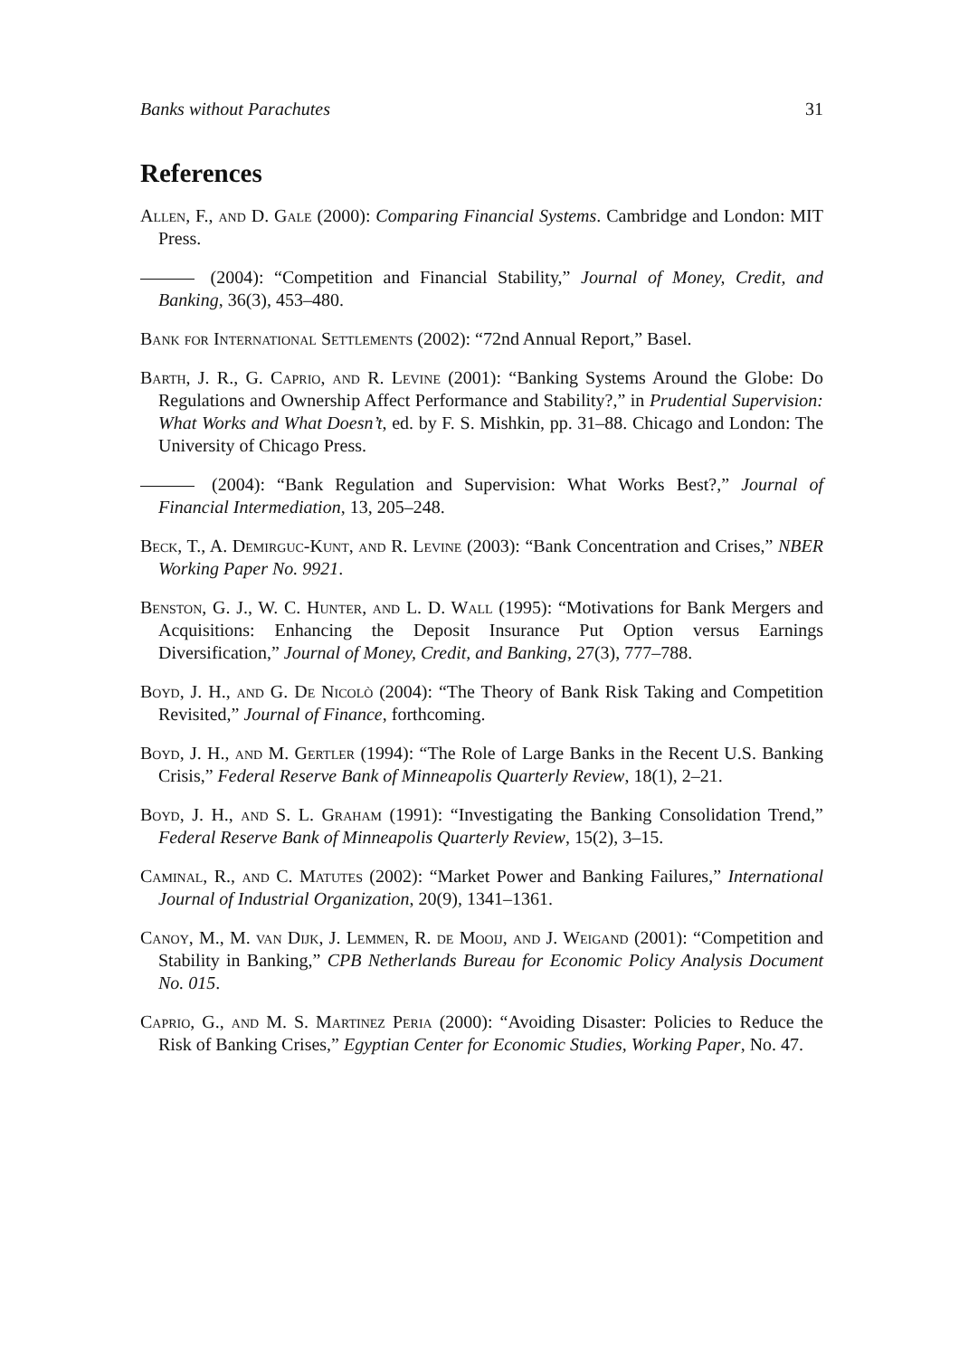Banks without Parachutes 31
References
Allen, F., and D. Gale (2000): Comparing Financial Systems. Cambridge and London: MIT Press.
(2004): “Competition and Financial Stability,” Journal of Money, Credit, and Banking, 36(3), 453–480.
Bank for International Settlements (2002): “72nd Annual Report,” Basel.
Barth, J. R., G. Caprio, and R. Levine (2001): “Banking Systems Around the Globe: Do Regulations and Ownership Affect Performance and Stability?,” in Prudential Supervision: What Works and What Doesn’t, ed. by F. S. Mishkin, pp. 31–88. Chicago and London: The University of Chicago Press.
(2004): “Bank Regulation and Supervision: What Works Best?,” Journal of Financial Intermediation, 13, 205–248.
Beck, T., A. Demirguc-Kunt, and R. Levine (2003): “Bank Concentration and Crises,” NBER Working Paper No. 9921.
Benston, G. J., W. C. Hunter, and L. D. Wall (1995): “Motivations for Bank Mergers and Acquisitions: Enhancing the Deposit Insurance Put Option versus Earnings Diversification,” Journal of Money, Credit, and Banking, 27(3), 777–788.
Boyd, J. H., and G. De Nicolò (2004): “The Theory of Bank Risk Taking and Competition Revisited,” Journal of Finance, forthcoming.
Boyd, J. H., and M. Gertler (1994): “The Role of Large Banks in the Recent U.S. Banking Crisis,” Federal Reserve Bank of Minneapolis Quarterly Review, 18(1), 2–21.
Boyd, J. H., and S. L. Graham (1991): “Investigating the Banking Consolidation Trend,” Federal Reserve Bank of Minneapolis Quarterly Review, 15(2), 3–15.
Caminal, R., and C. Matutes (2002): “Market Power and Banking Failures,” International Journal of Industrial Organization, 20(9), 1341–1361.
Canoy, M., M. van Dijk, J. Lemmen, R. de Mooij, and J. Weigand (2001): “Competition and Stability in Banking,” CPB Netherlands Bureau for Economic Policy Analysis Document No. 015.
Caprio, G., and M. S. Martinez Peria (2000): “Avoiding Disaster: Policies to Reduce the Risk of Banking Crises,” Egyptian Center for Economic Studies, Working Paper, No. 47.